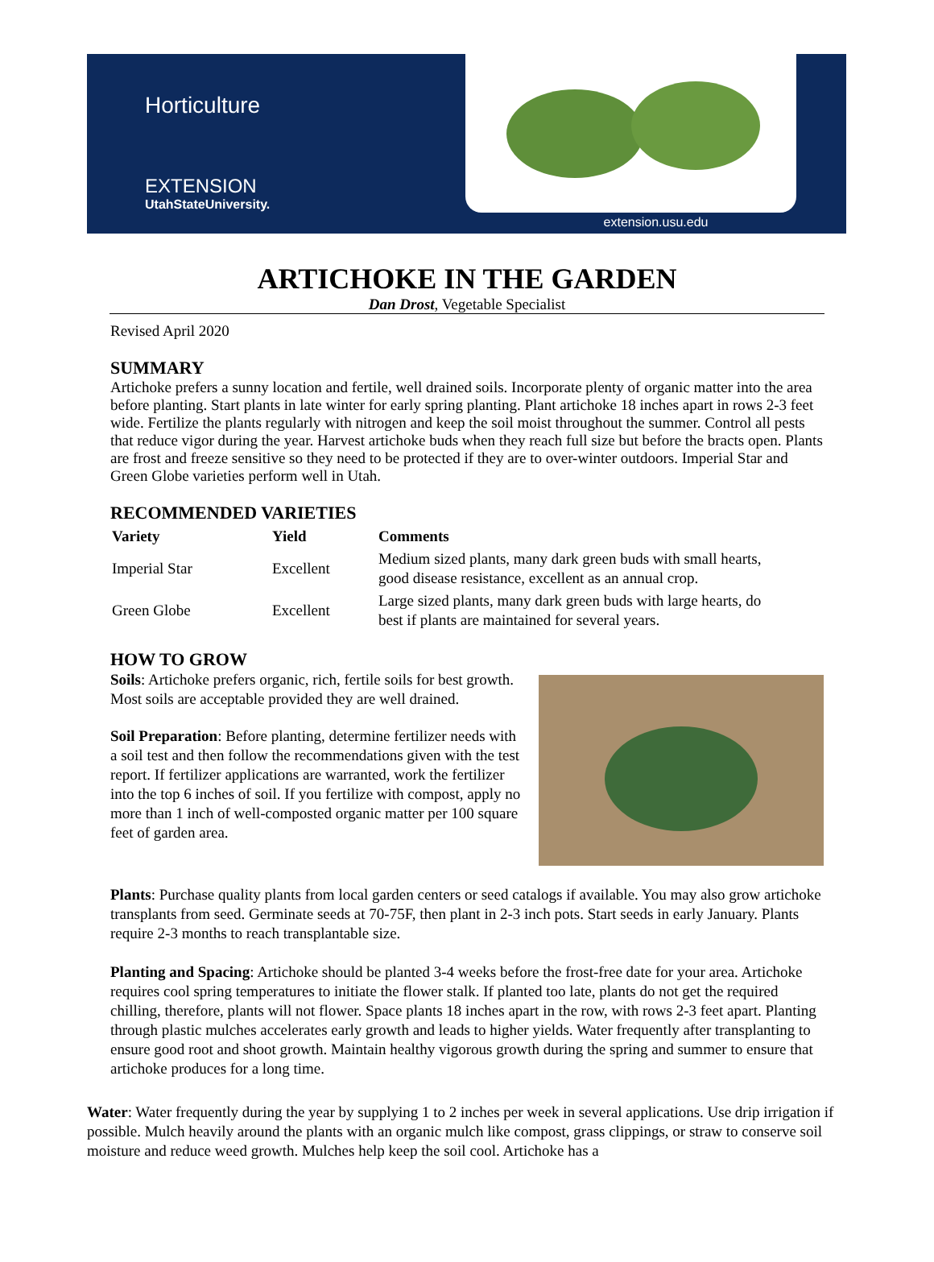Horticulture
EXTENSION
UtahStateUniversity.
extension.usu.edu
ARTICHOKE IN THE GARDEN
Dan Drost, Vegetable Specialist
Revised April 2020
SUMMARY
Artichoke prefers a sunny location and fertile, well drained soils. Incorporate plenty of organic matter into the area before planting. Start plants in late winter for early spring planting. Plant artichoke 18 inches apart in rows 2-3 feet wide. Fertilize the plants regularly with nitrogen and keep the soil moist throughout the summer. Control all pests that reduce vigor during the year. Harvest artichoke buds when they reach full size but before the bracts open. Plants are frost and freeze sensitive so they need to be protected if they are to over-winter outdoors. Imperial Star and Green Globe varieties perform well in Utah.
RECOMMENDED VARIETIES
| Variety | Yield | Comments |
| --- | --- | --- |
| Imperial Star | Excellent | Medium sized plants, many dark green buds with small hearts, good disease resistance, excellent as an annual crop. |
| Green Globe | Excellent | Large sized plants, many dark green buds with large hearts, do best if plants are maintained for several years. |
HOW TO GROW
Soils: Artichoke prefers organic, rich, fertile soils for best growth. Most soils are acceptable provided they are well drained.
Soil Preparation: Before planting, determine fertilizer needs with a soil test and then follow the recommendations given with the test report. If fertilizer applications are warranted, work the fertilizer into the top 6 inches of soil. If you fertilize with compost, apply no more than 1 inch of well-composted organic matter per 100 square feet of garden area.
Plants: Purchase quality plants from local garden centers or seed catalogs if available. You may also grow artichoke transplants from seed. Germinate seeds at 70-75F, then plant in 2-3 inch pots. Start seeds in early January. Plants require 2-3 months to reach transplantable size.
Planting and Spacing: Artichoke should be planted 3-4 weeks before the frost-free date for your area. Artichoke requires cool spring temperatures to initiate the flower stalk. If planted too late, plants do not get the required chilling, therefore, plants will not flower. Space plants 18 inches apart in the row, with rows 2-3 feet apart. Planting through plastic mulches accelerates early growth and leads to higher yields. Water frequently after transplanting to ensure good root and shoot growth. Maintain healthy vigorous growth during the spring and summer to ensure that artichoke produces for a long time.
Water: Water frequently during the year by supplying 1 to 2 inches per week in several applications. Use drip irrigation if possible. Mulch heavily around the plants with an organic mulch like compost, grass clippings, or straw to conserve soil moisture and reduce weed growth. Mulches help keep the soil cool. Artichoke has a